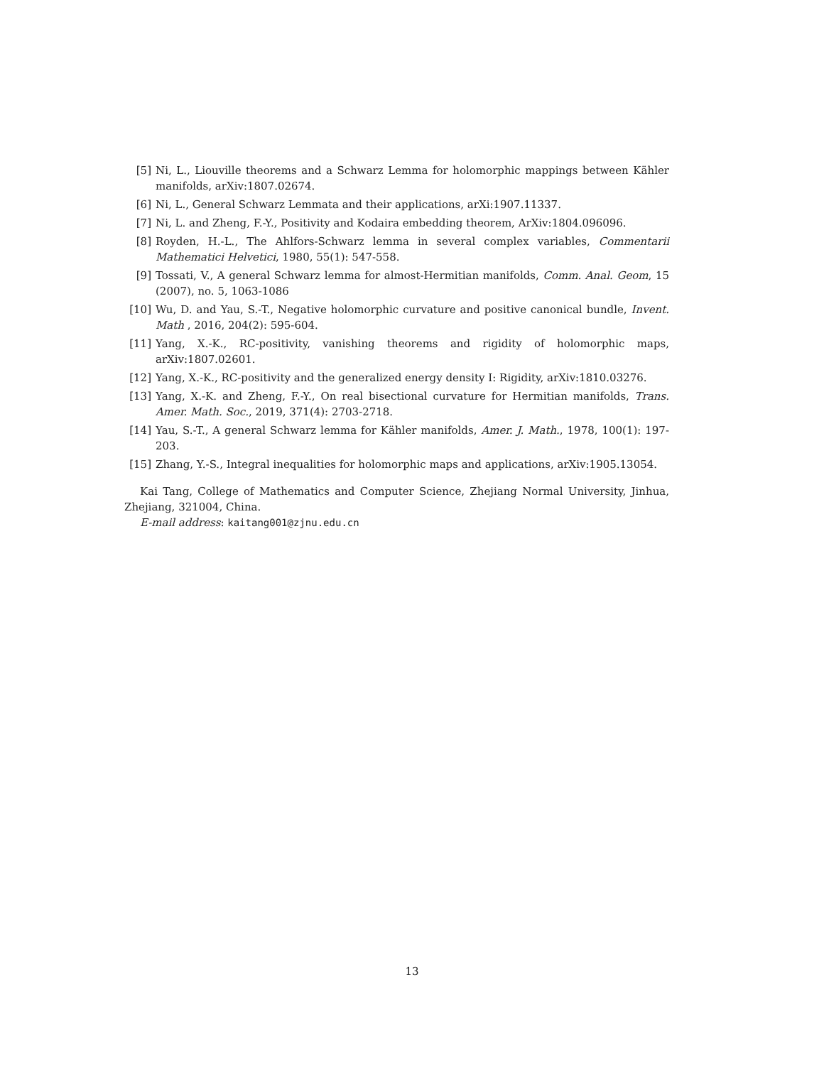[5] Ni, L., Liouville theorems and a Schwarz Lemma for holomorphic mappings between Kähler manifolds, arXiv:1807.02674.
[6] Ni, L., General Schwarz Lemmata and their applications, arXi:1907.11337.
[7] Ni, L. and Zheng, F.-Y., Positivity and Kodaira embedding theorem, ArXiv:1804.096096.
[8] Royden, H.-L., The Ahlfors-Schwarz lemma in several complex variables, Commentarii Mathematici Helvetici, 1980, 55(1): 547-558.
[9] Tossati, V., A general Schwarz lemma for almost-Hermitian manifolds, Comm. Anal. Geom, 15 (2007), no. 5, 1063-1086
[10] Wu, D. and Yau, S.-T., Negative holomorphic curvature and positive canonical bundle, Invent. Math , 2016, 204(2): 595-604.
[11] Yang, X.-K., RC-positivity, vanishing theorems and rigidity of holomorphic maps, arXiv:1807.02601.
[12] Yang, X.-K., RC-positivity and the generalized energy density I: Rigidity, arXiv:1810.03276.
[13] Yang, X.-K. and Zheng, F.-Y., On real bisectional curvature for Hermitian manifolds, Trans. Amer. Math. Soc., 2019, 371(4): 2703-2718.
[14] Yau, S.-T., A general Schwarz lemma for Kähler manifolds, Amer. J. Math., 1978, 100(1): 197-203.
[15] Zhang, Y.-S., Integral inequalities for holomorphic maps and applications, arXiv:1905.13054.
Kai Tang, College of Mathematics and Computer Science, Zhejiang Normal University, Jinhua, Zhejiang, 321004, China.
E-mail address: kaitang001@zjnu.edu.cn
13